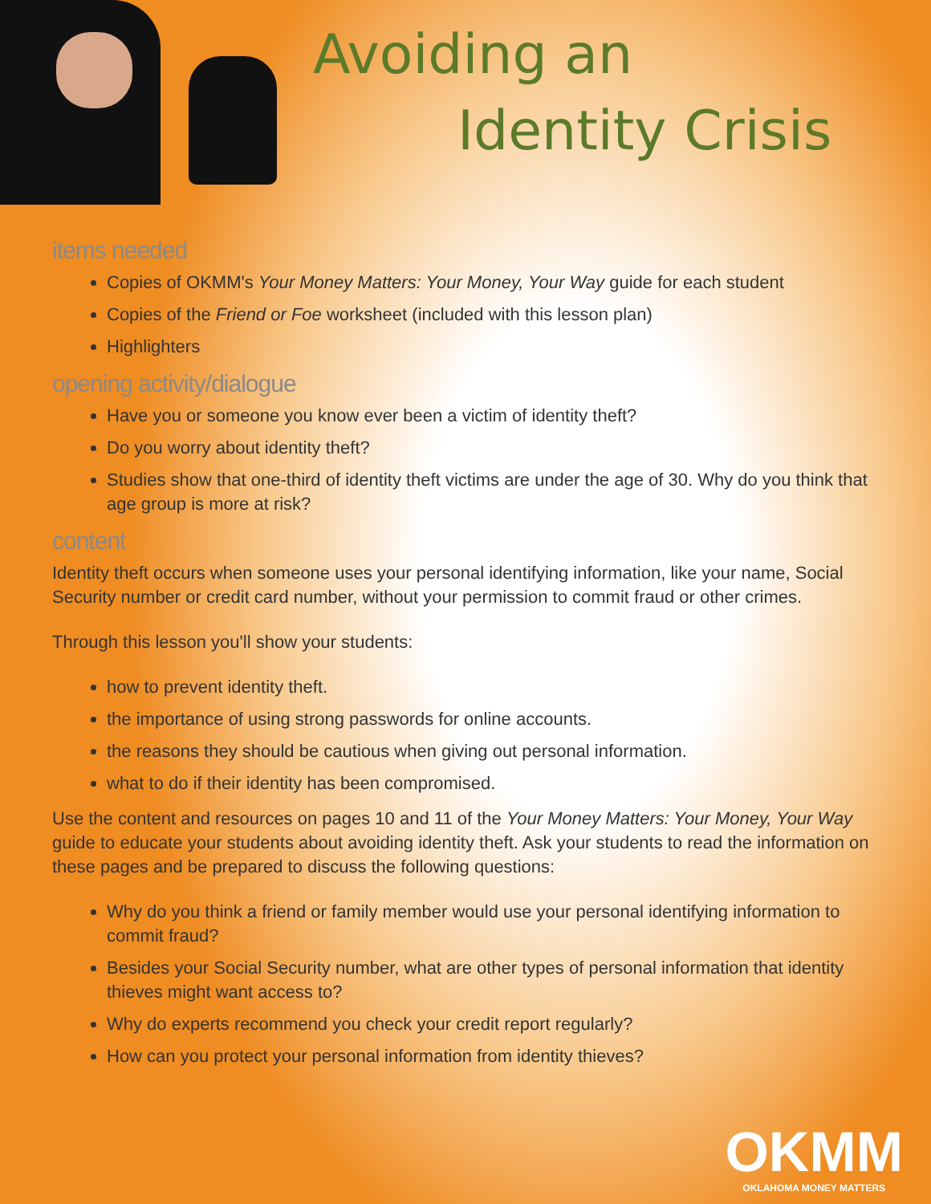Avoiding an
Identity Crisis
items needed
Copies of OKMM's Your Money Matters: Your Money, Your Way guide for each student
Copies of the Friend or Foe worksheet (included with this lesson plan)
Highlighters
opening activity/dialogue
Have you or someone you know ever been a victim of identity theft?
Do you worry about identity theft?
Studies show that one-third of identity theft victims are under the age of 30. Why do you think that age group is more at risk?
content
Identity theft occurs when someone uses your personal identifying information, like your name, Social Security number or credit card number, without your permission to commit fraud or other crimes.
Through this lesson you'll show your students:
how to prevent identity theft.
the importance of using strong passwords for online accounts.
the reasons they should be cautious when giving out personal information.
what to do if their identity has been compromised.
Use the content and resources on pages 10 and 11 of the Your Money Matters: Your Money, Your Way guide to educate your students about avoiding identity theft. Ask your students to read the information on these pages and be prepared to discuss the following questions:
Why do you think a friend or family member would use your personal identifying information to commit fraud?
Besides your Social Security number, what are other types of personal information that identity thieves might want access to?
Why do experts recommend you check your credit report regularly?
How can you protect your personal information from identity thieves?
OKMM
OKLAHOMA MONEY MATTERS